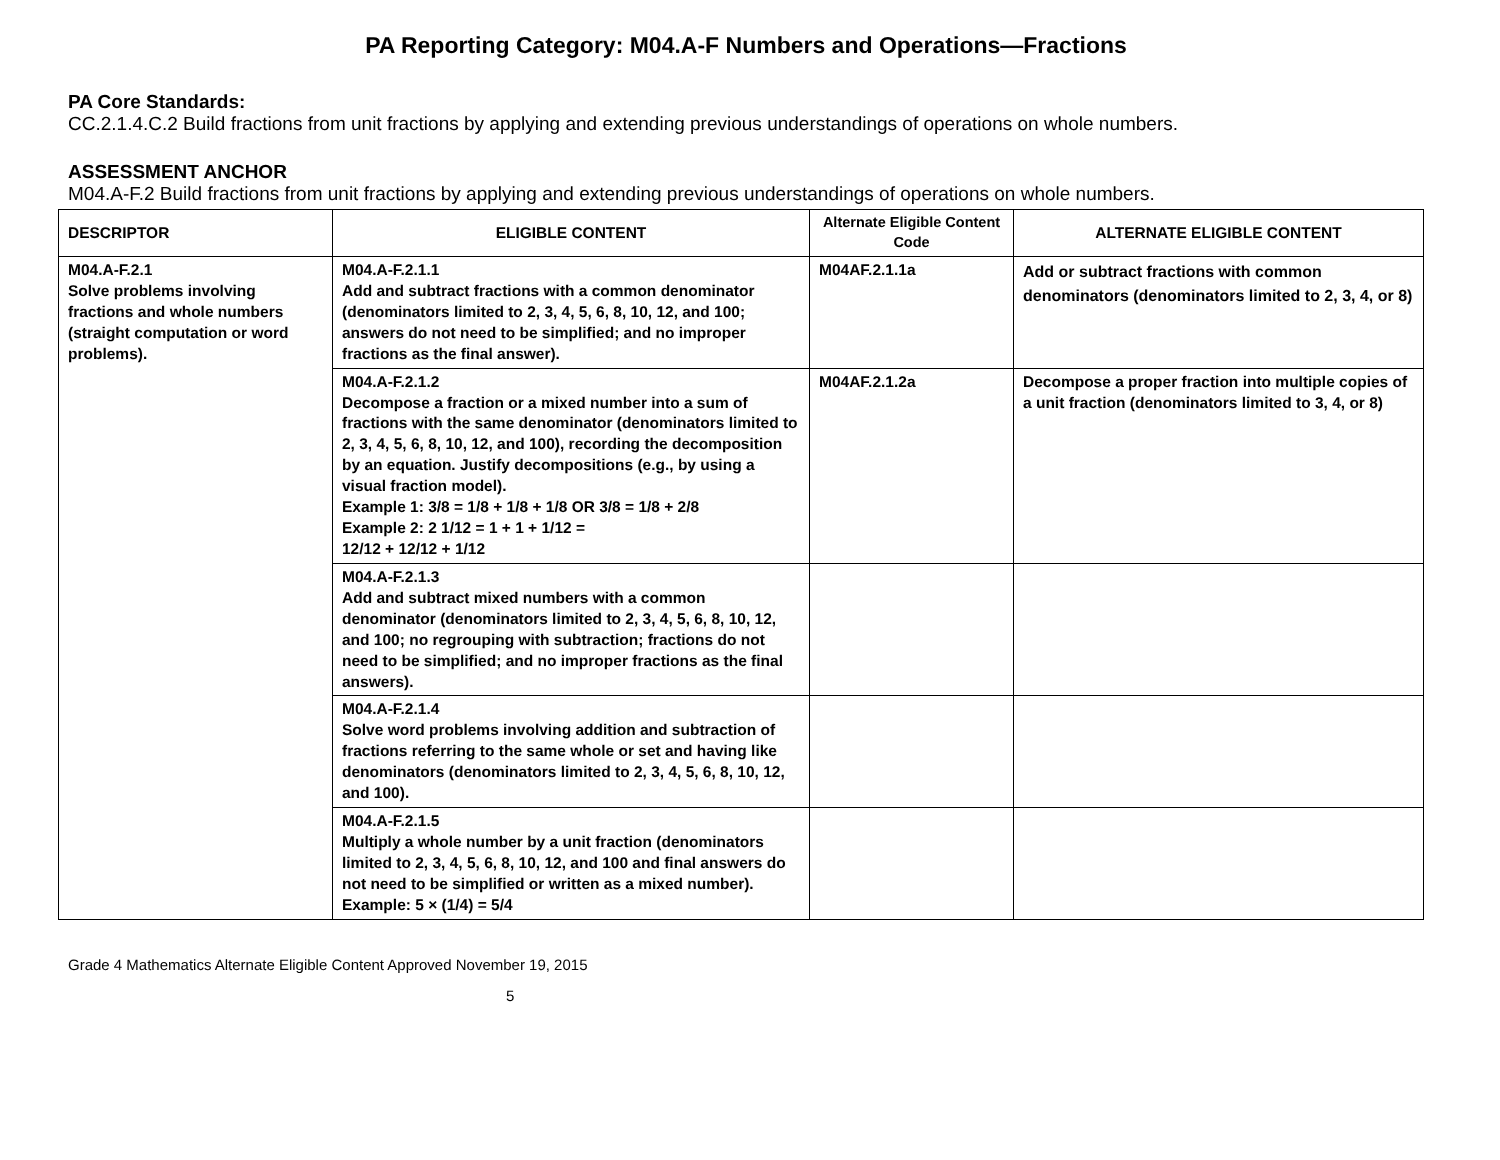PA Reporting Category: M04.A-F Numbers and Operations—Fractions
PA Core Standards:
CC.2.1.4.C.2 Build fractions from unit fractions by applying and extending previous understandings of operations on whole numbers.
ASSESSMENT ANCHOR
M04.A-F.2 Build fractions from unit fractions by applying and extending previous understandings of operations on whole numbers.
| DESCRIPTOR | ELIGIBLE CONTENT | Alternate Eligible Content Code | ALTERNATE ELIGIBLE CONTENT |
| --- | --- | --- | --- |
| M04.A-F.2.1 Solve problems involving fractions and whole numbers (straight computation or word problems). | M04.A-F.2.1.1 Add and subtract fractions with a common denominator (denominators limited to 2, 3, 4, 5, 6, 8, 10, 12, and 100; answers do not need to be simplified; and no improper fractions as the final answer). | M04AF.2.1.1a | Add or subtract fractions with common denominators (denominators limited to 2, 3, 4, or 8) |
| | M04.A-F.2.1.2 Decompose a fraction or a mixed number into a sum of fractions with the same denominator (denominators limited to 2, 3, 4, 5, 6, 8, 10, 12, and 100), recording the decomposition by an equation. Justify decompositions (e.g., by using a visual fraction model). Example 1: 3/8 = 1/8 + 1/8 + 1/8 OR 3/8 = 1/8 + 2/8 Example 2: 2 1/12 = 1 + 1 + 1/12 = 12/12 + 12/12 + 1/12 | M04AF.2.1.2a | Decompose a proper fraction into multiple copies of a unit fraction (denominators limited to 3, 4, or 8) |
| | M04.A-F.2.1.3 Add and subtract mixed numbers with a common denominator (denominators limited to 2, 3, 4, 5, 6, 8, 10, 12, and 100; no regrouping with subtraction; fractions do not need to be simplified; and no improper fractions as the final answers). | | |
| | M04.A-F.2.1.4 Solve word problems involving addition and subtraction of fractions referring to the same whole or set and having like denominators (denominators limited to 2, 3, 4, 5, 6, 8, 10, 12, and 100). | | |
| | M04.A-F.2.1.5 Multiply a whole number by a unit fraction (denominators limited to 2, 3, 4, 5, 6, 8, 10, 12, and 100 and final answers do not need to be simplified or written as a mixed number). Example: 5 × (1/4) = 5/4 | | |
Grade 4 Mathematics Alternate Eligible Content Approved November 19, 2015
5